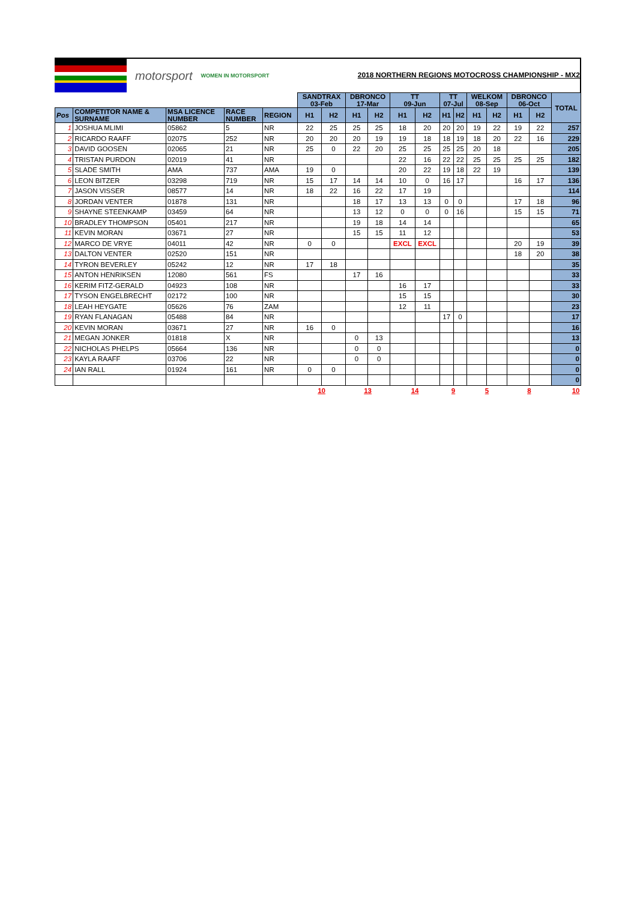motorsport WOMEN IN MOTORSPORT
2018 NORTHERN REGIONS MOTOCROSS CHAMPIONSHIP - MX2
| | | | | | SANDTRAX 03-Feb | | DBRONCO 17-Mar | | TT 09-Jun | | TT 07-Jul | | WELKOM 08-Sep | | DBRONCO 06-Oct | | TOTAL |
| Pos | COMPETITOR NAME & SURNAME | MSA LICENCE NUMBER | RACE NUMBER | REGION | H1 | H2 | H1 | H2 | H1 | H2 | H1 | H2 | H1 | H2 | H1 | H2 | |
| 1 | JOSHUA MLIMI | 05862 | 5 | NR | 22 | 25 | 25 | 25 | 18 | 20 | 20 | 20 | 19 | 22 | 19 | 22 | 257 |
| 2 | RICARDO RAAFF | 02075 | 252 | NR | 20 | 20 | 20 | 19 | 19 | 18 | 18 | 19 | 18 | 20 | 22 | 16 | 229 |
| 3 | DAVID GOOSEN | 02065 | 21 | NR | 25 | 0 | 22 | 20 | 25 | 25 | 25 | 25 | 20 | 18 | | | 205 |
| 4 | TRISTAN PURDON | 02019 | 41 | NR | | | | | 22 | 16 | 22 | 22 | 25 | 25 | 25 | 25 | 182 |
| 5 | SLADE SMITH | AMA | 737 | AMA | 19 | 0 | | | 20 | 22 | 19 | 18 | 22 | 19 | | | 139 |
| 6 | LEON BITZER | 03298 | 719 | NR | 15 | 17 | 14 | 14 | 10 | 0 | 16 | 17 | | | 16 | 17 | 136 |
| 7 | JASON VISSER | 08577 | 14 | NR | 18 | 22 | 16 | 22 | 17 | 19 | | | | | | | 114 |
| 8 | JORDAN VENTER | 01878 | 131 | NR | | | 18 | 17 | 13 | 13 | 0 | 0 | | | 17 | 18 | 96 |
| 9 | SHAYNE STEENKAMP | 03459 | 64 | NR | | | 13 | 12 | 0 | 0 | 0 | 16 | | | 15 | 15 | 71 |
| 10 | BRADLEY THOMPSON | 05401 | 217 | NR | | | 19 | 18 | 14 | 14 | | | | | | | 65 |
| 11 | KEVIN MORAN | 03671 | 27 | NR | | | 15 | 15 | 11 | 12 | | | | | | | 53 |
| 12 | MARCO DE VRYE | 04011 | 42 | NR | 0 | 0 | | | EXCL | EXCL | | | | | 20 | 19 | 39 |
| 13 | DALTON VENTER | 02520 | 151 | NR | | | | | | | | | | | 18 | 20 | 38 |
| 14 | TYRON BEVERLEY | 05242 | 12 | NR | 17 | 18 | | | | | | | | | | | 35 |
| 15 | ANTON HENRIKSEN | 12080 | 561 | FS | | | 17 | 16 | | | | | | | | | 33 |
| 16 | KERIM FITZ-GERALD | 04923 | 108 | NR | | | | | 16 | 17 | | | | | | | 33 |
| 17 | TYSON ENGELBRECHT | 02172 | 100 | NR | | | | | 15 | 15 | | | | | | | 30 |
| 18 | LEAH HEYGATE | 05626 | 76 | ZAM | | | | | 12 | 11 | | | | | | | 23 |
| 19 | RYAN FLANAGAN | 05488 | 84 | NR | | | | | | | 17 | 0 | | | | | 17 |
| 20 | KEVIN MORAN | 03671 | 27 | NR | 16 | 0 | | | | | | | | | | | 16 |
| 21 | MEGAN JONKER | 01818 | X | NR | | | 0 | 13 | | | | | | | | | 13 |
| 22 | NICHOLAS PHELPS | 05664 | 136 | NR | | | 0 | 0 | | | | | | | | | 0 |
| 23 | KAYLA RAAFF | 03706 | 22 | NR | | | 0 | 0 | | | | | | | | | 0 |
| 24 | IAN RALL | 01924 | 161 | NR | 0 | 0 | | | | | | | | | | | 0 |
| | | | | | | | | | | | | | | | | | 0 |
| | | | | | 10 | | 13 | | 14 | | 9 | | 5 | | 8 | | 10 |